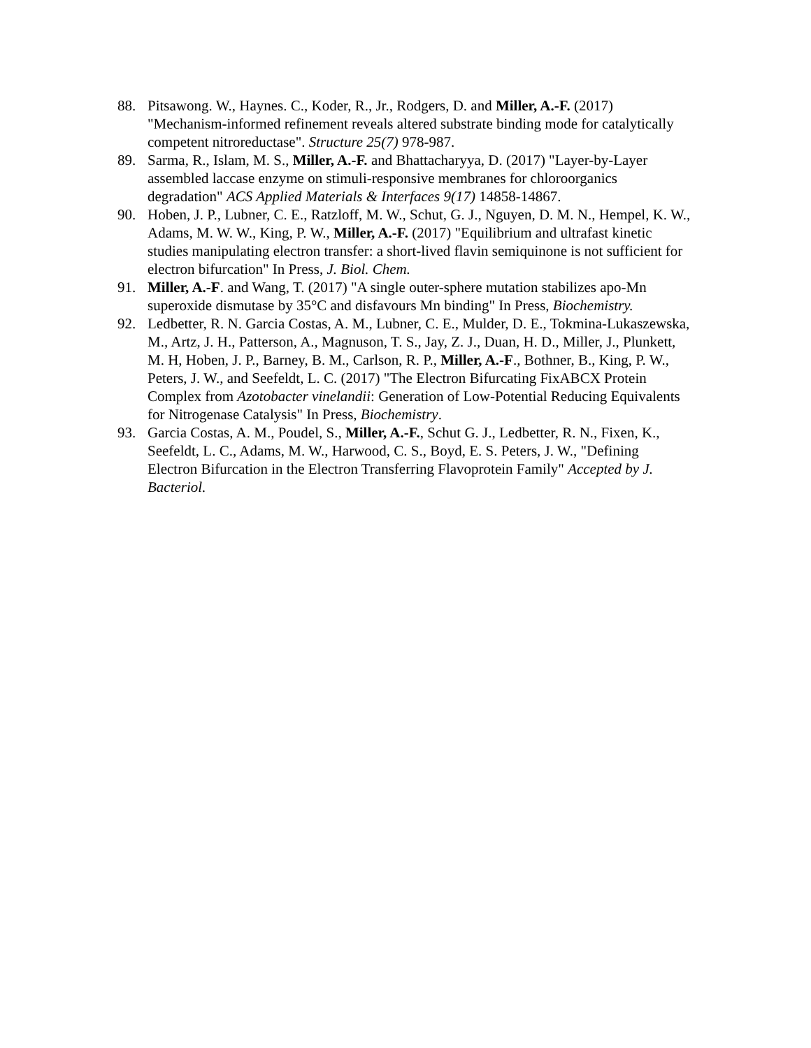88. Pitsawong. W., Haynes. C., Koder, R., Jr., Rodgers, D. and Miller, A.-F. (2017) "Mechanism-informed refinement reveals altered substrate binding mode for catalytically competent nitroreductase". Structure 25(7) 978-987.
89. Sarma, R., Islam, M. S., Miller, A.-F. and Bhattacharyya, D. (2017) "Layer-by-Layer assembled laccase enzyme on stimuli-responsive membranes for chloroorganics degradation" ACS Applied Materials & Interfaces 9(17) 14858-14867.
90. Hoben, J. P., Lubner, C. E., Ratzloff, M. W., Schut, G. J., Nguyen, D. M. N., Hempel, K. W., Adams, M. W. W., King, P. W., Miller, A.-F. (2017) "Equilibrium and ultrafast kinetic studies manipulating electron transfer: a short-lived flavin semiquinone is not sufficient for electron bifurcation" In Press, J. Biol. Chem.
91. Miller, A.-F. and Wang, T. (2017) "A single outer-sphere mutation stabilizes apo-Mn superoxide dismutase by 35°C and disfavours Mn binding" In Press, Biochemistry.
92. Ledbetter, R. N. Garcia Costas, A. M., Lubner, C. E., Mulder, D. E., Tokmina-Lukaszewska, M., Artz, J. H., Patterson, A., Magnuson, T. S., Jay, Z. J., Duan, H. D., Miller, J., Plunkett, M. H, Hoben, J. P., Barney, B. M., Carlson, R. P., Miller, A.-F., Bothner, B., King, P. W., Peters, J. W., and Seefeldt, L. C. (2017) "The Electron Bifurcating FixABCX Protein Complex from Azotobacter vinelandii: Generation of Low-Potential Reducing Equivalents for Nitrogenase Catalysis" In Press, Biochemistry.
93. Garcia Costas, A. M., Poudel, S., Miller, A.-F., Schut G. J., Ledbetter, R. N., Fixen, K., Seefeldt, L. C., Adams, M. W., Harwood, C. S., Boyd, E. S. Peters, J. W., "Defining Electron Bifurcation in the Electron Transferring Flavoprotein Family" Accepted by J. Bacteriol.